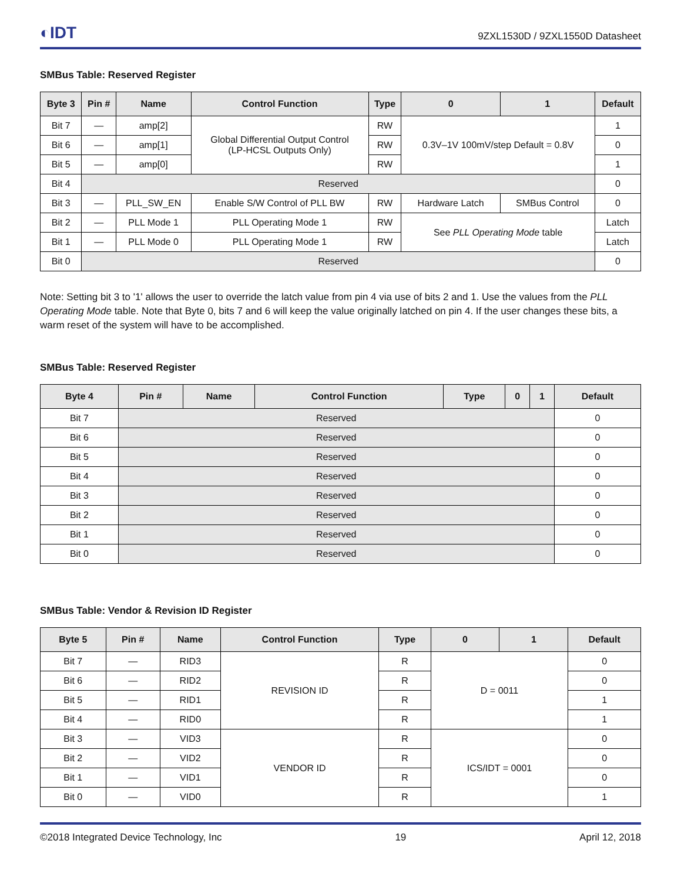◐IDT 9ZXL1530D / 9ZXL1550D Datasheet
SMBus Table: Reserved Register
| Byte 3 | Pin # | Name | Control Function | Type | 0 | 1 | Default |
| --- | --- | --- | --- | --- | --- | --- | --- |
| Bit 7 | — | amp[2] | Global Differential Output Control (LP-HCSL Outputs Only) | RW | 0.3V–1V 100mV/step Default = 0.8V | | 1 |
| Bit 6 | — | amp[1] | | RW | | | 0 |
| Bit 5 | — | amp[0] | | RW | | | 1 |
| Bit 4 | Reserved | | | | | | 0 |
| Bit 3 | — | PLL_SW_EN | Enable S/W Control of PLL BW | RW | Hardware Latch | SMBus Control | 0 |
| Bit 2 | — | PLL Mode 1 | PLL Operating Mode 1 | RW | See PLL Operating Mode table | | Latch |
| Bit 1 | — | PLL Mode 0 | PLL Operating Mode 1 | RW | | | Latch |
| Bit 0 | Reserved | | | | | | 0 |
Note: Setting bit 3 to '1' allows the user to override the latch value from pin 4 via use of bits 2 and 1. Use the values from the PLL Operating Mode table. Note that Byte 0, bits 7 and 6 will keep the value originally latched on pin 4. If the user changes these bits, a warm reset of the system will have to be accomplished.
SMBus Table: Reserved Register
| Byte 4 | Pin # | Name | Control Function | Type | 0 | 1 | Default |
| --- | --- | --- | --- | --- | --- | --- | --- |
| Bit 7 | Reserved | | | | | | 0 |
| Bit 6 | Reserved | | | | | | 0 |
| Bit 5 | Reserved | | | | | | 0 |
| Bit 4 | Reserved | | | | | | 0 |
| Bit 3 | Reserved | | | | | | 0 |
| Bit 2 | Reserved | | | | | | 0 |
| Bit 1 | Reserved | | | | | | 0 |
| Bit 0 | Reserved | | | | | | 0 |
SMBus Table: Vendor & Revision ID Register
| Byte 5 | Pin # | Name | Control Function | Type | 0 | 1 | Default |
| --- | --- | --- | --- | --- | --- | --- | --- |
| Bit 7 | — | RID3 | REVISION ID | R | D = 0011 | | 0 |
| Bit 6 | — | RID2 | | R | | | 0 |
| Bit 5 | — | RID1 | | R | | | 1 |
| Bit 4 | — | RID0 | | R | | | 1 |
| Bit 3 | — | VID3 | VENDOR ID | R | ICS/IDT = 0001 | | 0 |
| Bit 2 | — | VID2 | | R | | | 0 |
| Bit 1 | — | VID1 | | R | | | 0 |
| Bit 0 | — | VID0 | | R | | | 1 |
©2018 Integrated Device Technology, Inc 19 April 12, 2018